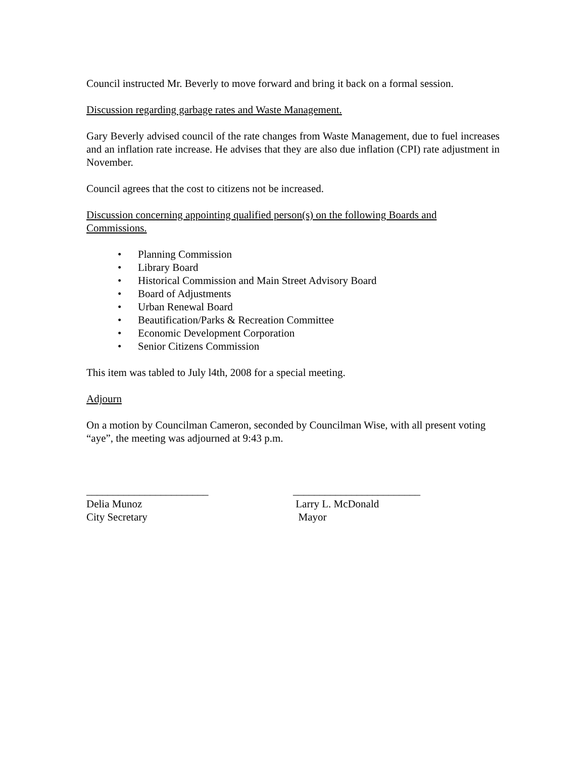Council instructed Mr. Beverly to move forward and bring it back on a formal session.
Discussion regarding garbage rates and Waste Management.
Gary Beverly advised council of the rate changes from Waste Management, due to fuel increases and an inflation rate increase. He advises that they are also due inflation (CPI) rate adjustment in November.
Council agrees that the cost to citizens not be increased.
Discussion concerning appointing qualified person(s) on the following Boards and Commissions.
• Planning Commission
• Library Board
• Historical Commission and Main Street Advisory Board
• Board of Adjustments
• Urban Renewal Board
• Beautification/Parks & Recreation Committee
• Economic Development Corporation
• Senior Citizens Commission
This item was tabled to July l4th, 2008 for a special meeting.
Adjourn
On a motion by Councilman Cameron, seconded by Councilman Wise, with all present voting “aye”, the meeting was adjourned at 9:43 p.m.
_______________________
Delia Munoz
City Secretary
________________________
Larry L. McDonald
Mayor